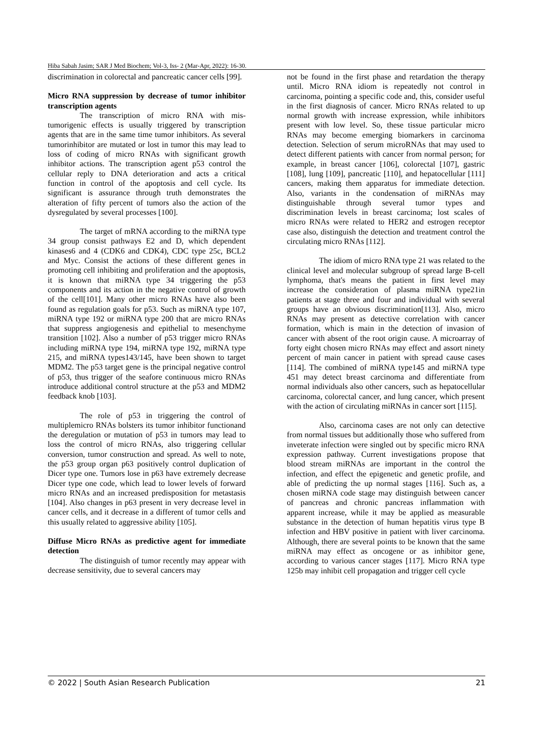Hiba Sabah Jasim; SAR J Med Biochem; Vol-3, Iss- 2 (Mar-Apr, 2022): 16-30.
discrimination in colorectal and pancreatic cancer cells [99].
Micro RNA suppression by decrease of tumor inhibitor transcription agents
The transcription of micro RNA with mis-tumorigenic effects is usually triggered by transcription agents that are in the same time tumor inhibitors. As several tumorinhibitor are mutated or lost in tumor this may lead to loss of coding of micro RNAs with significant growth inhibitor actions. The transcription agent p53 control the cellular reply to DNA deterioration and acts a critical function in control of the apoptosis and cell cycle. Its significant is assurance through truth demonstrates the alteration of fifty percent of tumors also the action of the dysregulated by several processes [100].
The target of mRNA according to the miRNA type 34 group consist pathways E2 and D, which dependent kinases6 and 4 (CDK6 and CDK4), CDC type 25c, BCL2 and Myc. Consist the actions of these different genes in promoting cell inhibiting and proliferation and the apoptosis, it is known that miRNA type 34 triggering the p53 components and its action in the negative control of growth of the cell[101]. Many other micro RNAs have also been found as regulation goals for p53. Such as miRNA type 107, miRNA type 192 or miRNA type 200 that are micro RNAs that suppress angiogenesis and epithelial to mesenchyme transition [102]. Also a number of p53 trigger micro RNAs including miRNA type 194, miRNA type 192, miRNA type 215, and miRNA types143/145, have been shown to target MDM2. The p53 target gene is the principal negative control of p53, thus trigger of the seafore continuous micro RNAs introduce additional control structure at the p53 and MDM2 feedback knob [103].
The role of p53 in triggering the control of multiplemicro RNAs bolsters its tumor inhibitor functionand the deregulation or mutation of p53 in tumors may lead to loss the control of micro RNAs, also triggering cellular conversion, tumor construction and spread. As well to note, the p53 group organ p63 positively control duplication of Dicer type one. Tumors lose in p63 have extremely decrease Dicer type one code, which lead to lower levels of forward micro RNAs and an increased predisposition for metastasis [104]. Also changes in p63 present in very decrease level in cancer cells, and it decrease in a different of tumor cells and this usually related to aggressive ability [105].
Diffuse Micro RNAs as predictive agent for immediate detection
The distinguish of tumor recently may appear with decrease sensitivity, due to several cancers may
not be found in the first phase and retardation the therapy until. Micro RNA idiom is repeatedly not control in carcinoma, pointing a specific code and, this, consider useful in the first diagnosis of cancer. Micro RNAs related to up normal growth with increase expression, while inhibitors present with low level. So, these tissue particular micro RNAs may become emerging biomarkers in carcinoma detection. Selection of serum microRNAs that may used to detect different patients with cancer from normal person; for example, in breast cancer [106], colorectal [107], gastric [108], lung [109], pancreatic [110], and hepatocellular [111] cancers, making them apparatus for immediate detection. Also, variants in the condensation of miRNAs may distinguishable through several tumor types and discrimination levels in breast carcinoma; lost scales of micro RNAs were related to HER2 and estrogen receptor case also, distinguish the detection and treatment control the circulating micro RNAs [112].
The idiom of micro RNA type 21 was related to the clinical level and molecular subgroup of spread large B-cell lymphoma, that's means the patient in first level may increase the consideration of plasma miRNA type21in patients at stage three and four and individual with several groups have an obvious discrimination[113]. Also, micro RNAs may present as detective correlation with cancer formation, which is main in the detection of invasion of cancer with absent of the root origin cause. A microarray of forty eight chosen micro RNAs may effect and assort ninety percent of main cancer in patient with spread cause cases [114]. The combined of miRNA type145 and miRNA type 451 may detect breast carcinoma and differentiate from normal individuals also other cancers, such as hepatocellular carcinoma, colorectal cancer, and lung cancer, which present with the action of circulating miRNAs in cancer sort [115].
Also, carcinoma cases are not only can detective from normal tissues but additionally those who suffered from inveterate infection were singled out by specific micro RNA expression pathway. Current investigations propose that blood stream miRNAs are important in the control the infection, and effect the epigenetic and genetic profile, and able of predicting the up normal stages [116]. Such as, a chosen miRNA code stage may distinguish between cancer of pancreas and chronic pancreas inflammation with apparent increase, while it may be applied as measurable substance in the detection of human hepatitis virus type B infection and HBV positive in patient with liver carcinoma. Although, there are several points to be known that the same miRNA may effect as oncogene or as inhibitor gene, according to various cancer stages [117]. Micro RNA type 125b may inhibit cell propagation and trigger cell cycle
© 2022 | South Asian Research Publication 21